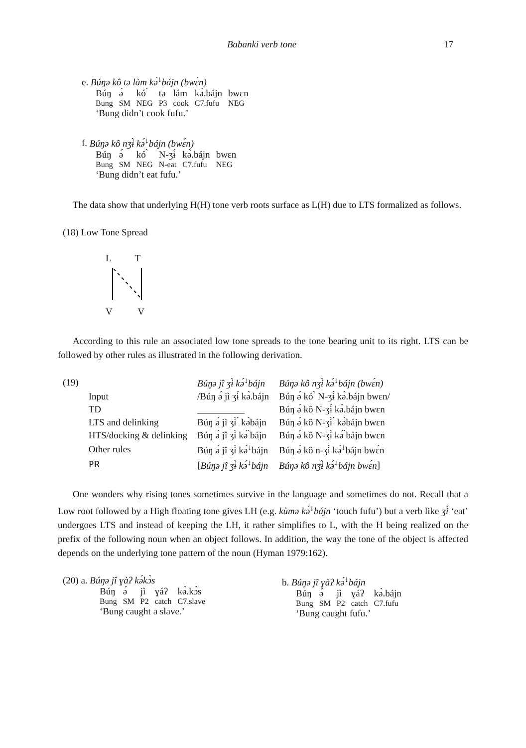Babanki verb tone 17
e. Búŋə kô tə làm kə́<sup>↓</sup>bájn (bwɛ́n)
| Búŋ | ə́ | kó ̀ | tə | lám | kə̀.bájn | bwɛn |
| Bung | SM | NEG | P3 | cook | C7.fufu | NEG |
‘Bung didn’t cook fufu.’
f. Búŋə kô nʒɨ̀ kə́<sup>↓</sup>bájn (bwɛ́n)
| Búŋ | ə́ | kó ̀ | N-ʒɨ́ | kə̀.bájn | bwɛn |
| Bung | SM | NEG | N-eat | C7.fufu | NEG |
‘Bung didn’t eat fufu.’
The data show that underlying H(H) tone verb roots surface as L(H) due to LTS formalized as follows.
(18) Low Tone Spread
L T
V V
According to this rule an associated low tone spreads to the tone bearing unit to its right. LTS can be followed by other rules as illustrated in the following derivation.
| (19) | | Búŋə jî ʒɨ̀ kə́<sup>↓</sup>bájn | Búŋə kô nʒɨ̀ kə́<sup>↓</sup>bájn (bwɛ́n) |
| | Input | /Búŋ ə́ jì ʒɨ́ kə̀.bájn | Búŋ ə́ kó ̀ N-ʒɨ́ kə̀.bájn bwɛn/ |
| | TD | __________ | Búŋ ə́ kô N-ʒɨ́ kə̀.bájn bwɛn |
| | LTS and delinking | Búŋ ə́ jì ʒɨ̀ ́ kə̀bájn | Búŋ ə́ kô N-ʒɨ̀ ́ kə̀bájn bwɛn |
| | HTS/docking & delinking | Búŋ ə́ jî ʒɨ̀ kə́ ̀bájn | Búŋ ə́ kô N-ʒɨ̀ kə́ ̀bájn bwɛn |
| | Other rules | Búŋ ə́ jî ʒɨ̀ kə́<sup>↓</sup>bájn | Búŋ ə́ kô n-ʒɨ̀ kə́<sup>↓</sup>bájn bwɛ́n |
| | PR | [ Búŋə jî ʒɨ̀ kə́<sup>↓</sup>bájn | Búŋə kô nʒɨ̀ kə́<sup>↓</sup>bájn bwɛ́n ] |
One wonders why rising tones sometimes survive in the language and sometimes do not. Recall that a Low root followed by a High floating tone gives LH (e.g. kùmə kə́<sup>↓</sup>bájn ‘touch fufu’) but a verb like ʒɨ́ ‘eat’ undergoes LTS and instead of keeping the LH, it rather simplifies to L, with the H being realized on the prefix of the following noun when an object follows. In addition, the way the tone of the object is affected depends on the underlying tone pattern of the noun (Hyman 1979:162).
(20) a. Búŋə jî ɣàʔ kə́kɔ̀s
| Búŋ | ə́ | jì | ɣáʔ | kə̀.kɔ̀s |
| Bung | SM | P2 | catch | C7.slave |
‘Bung caught a slave.’
b. Búŋə jî ɣàʔ kə́<sup>↓</sup>bájn
| Búŋ | ə́ | jì | ɣáʔ | kə̀.bájn |
| Bung | SM | P2 | catch | C7.fufu |
‘Bung caught fufu.’